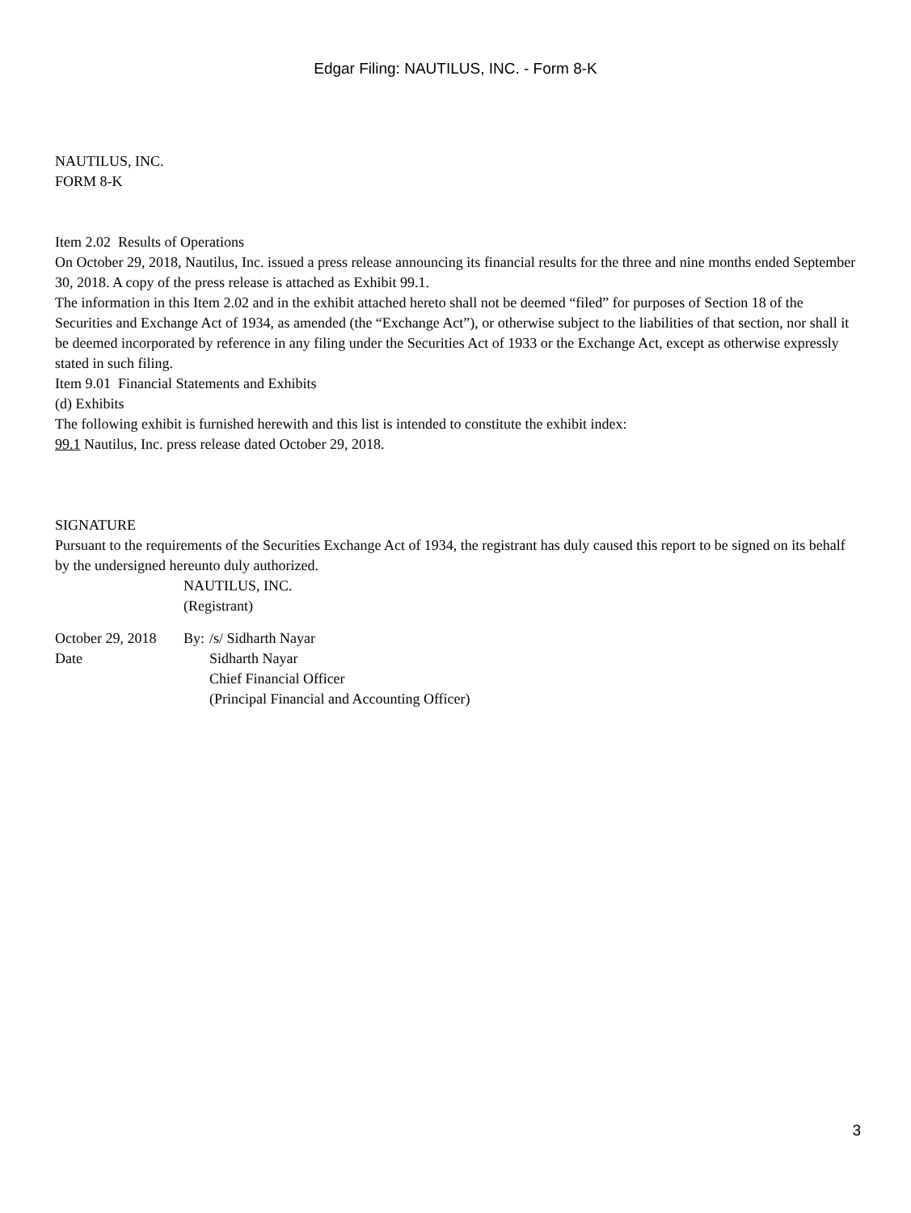Edgar Filing: NAUTILUS, INC. - Form 8-K
NAUTILUS, INC.
FORM 8-K
Item 2.02 Results of Operations
On October 29, 2018, Nautilus, Inc. issued a press release announcing its financial results for the three and nine months ended September 30, 2018. A copy of the press release is attached as Exhibit 99.1.
The information in this Item 2.02 and in the exhibit attached hereto shall not be deemed “filed” for purposes of Section 18 of the Securities and Exchange Act of 1934, as amended (the “Exchange Act”), or otherwise subject to the liabilities of that section, nor shall it be deemed incorporated by reference in any filing under the Securities Act of 1933 or the Exchange Act, except as otherwise expressly stated in such filing.
Item 9.01 Financial Statements and Exhibits
(d) Exhibits
The following exhibit is furnished herewith and this list is intended to constitute the exhibit index:
99.1 Nautilus, Inc. press release dated October 29, 2018.
SIGNATURE
Pursuant to the requirements of the Securities Exchange Act of 1934, the registrant has duly caused this report to be signed on its behalf by the undersigned hereunto duly authorized.
NAUTILUS, INC.
(Registrant)
| October 29, 2018 | By: | /s/ Sidharth Nayar |
| Date | | Sidharth Nayar |
| | | Chief Financial Officer |
| | | (Principal Financial and Accounting Officer) |
3